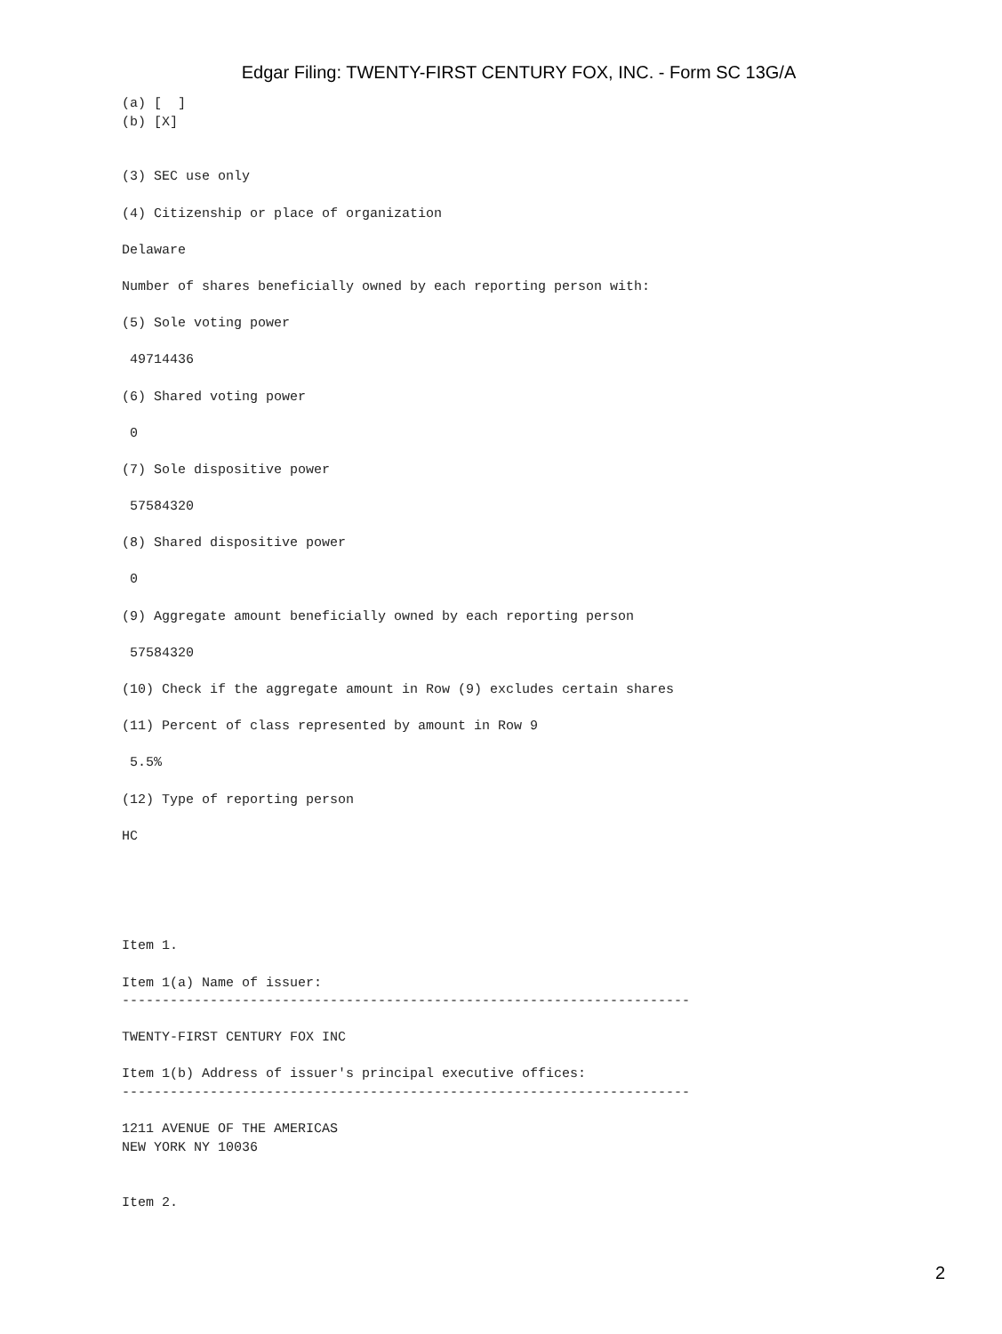Edgar Filing: TWENTY-FIRST CENTURY FOX, INC. - Form SC 13G/A
(a) [  ]
(b) [X]


(3) SEC use only

(4) Citizenship or place of organization

Delaware

Number of shares beneficially owned by each reporting person with:

(5) Sole voting power

 49714436

(6) Shared voting power

 0

(7) Sole dispositive power

 57584320

(8) Shared dispositive power

 0

(9) Aggregate amount beneficially owned by each reporting person

 57584320

(10) Check if the aggregate amount in Row (9) excludes certain shares

(11) Percent of class represented by amount in Row 9

 5.5%

(12) Type of reporting person

HC





Item 1.

Item 1(a) Name of issuer:
-----------------------------------------------------------------------

TWENTY-FIRST CENTURY FOX INC

Item 1(b) Address of issuer's principal executive offices:
-----------------------------------------------------------------------

1211 AVENUE OF THE AMERICAS
NEW YORK NY 10036


Item 2.
2